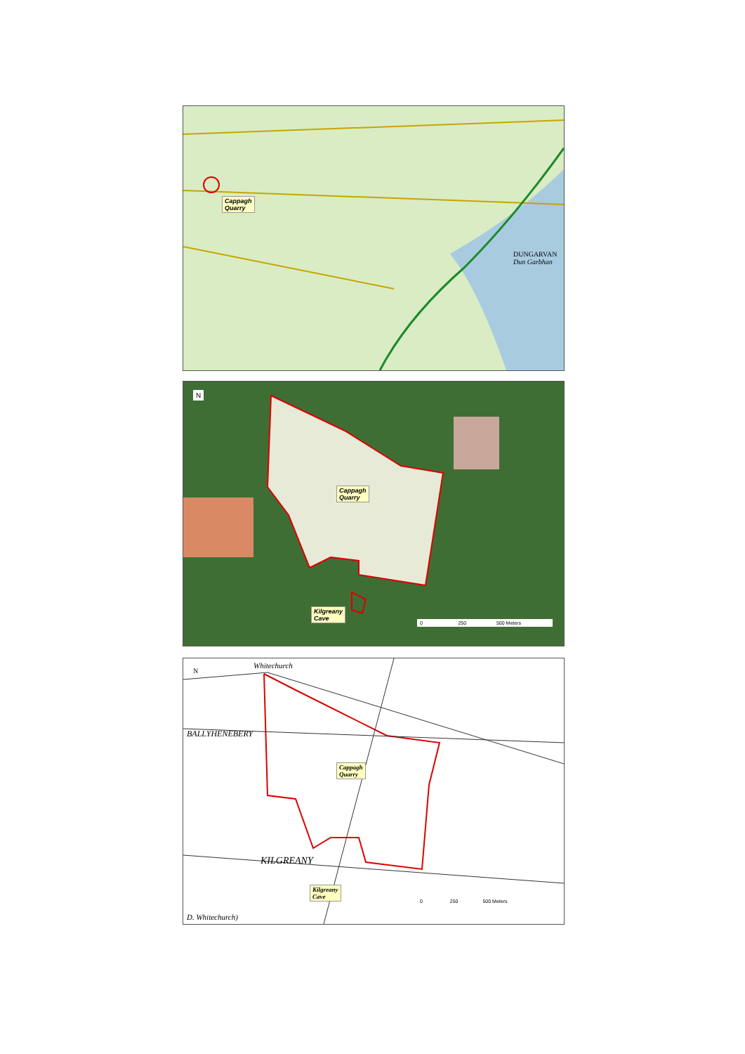Cappagh
Quarry
DUNGARVAN
Dun Garbhan
N
Cappagh
Quarry
Kilgreany
Cave
0 250 500 Meters
N
Whitechurch
BALLYHENEBERY
KILGREANY
D. Whitechurch)
Cappagh
Quarry
Kilgreany
Cave
0 250 500 Meters